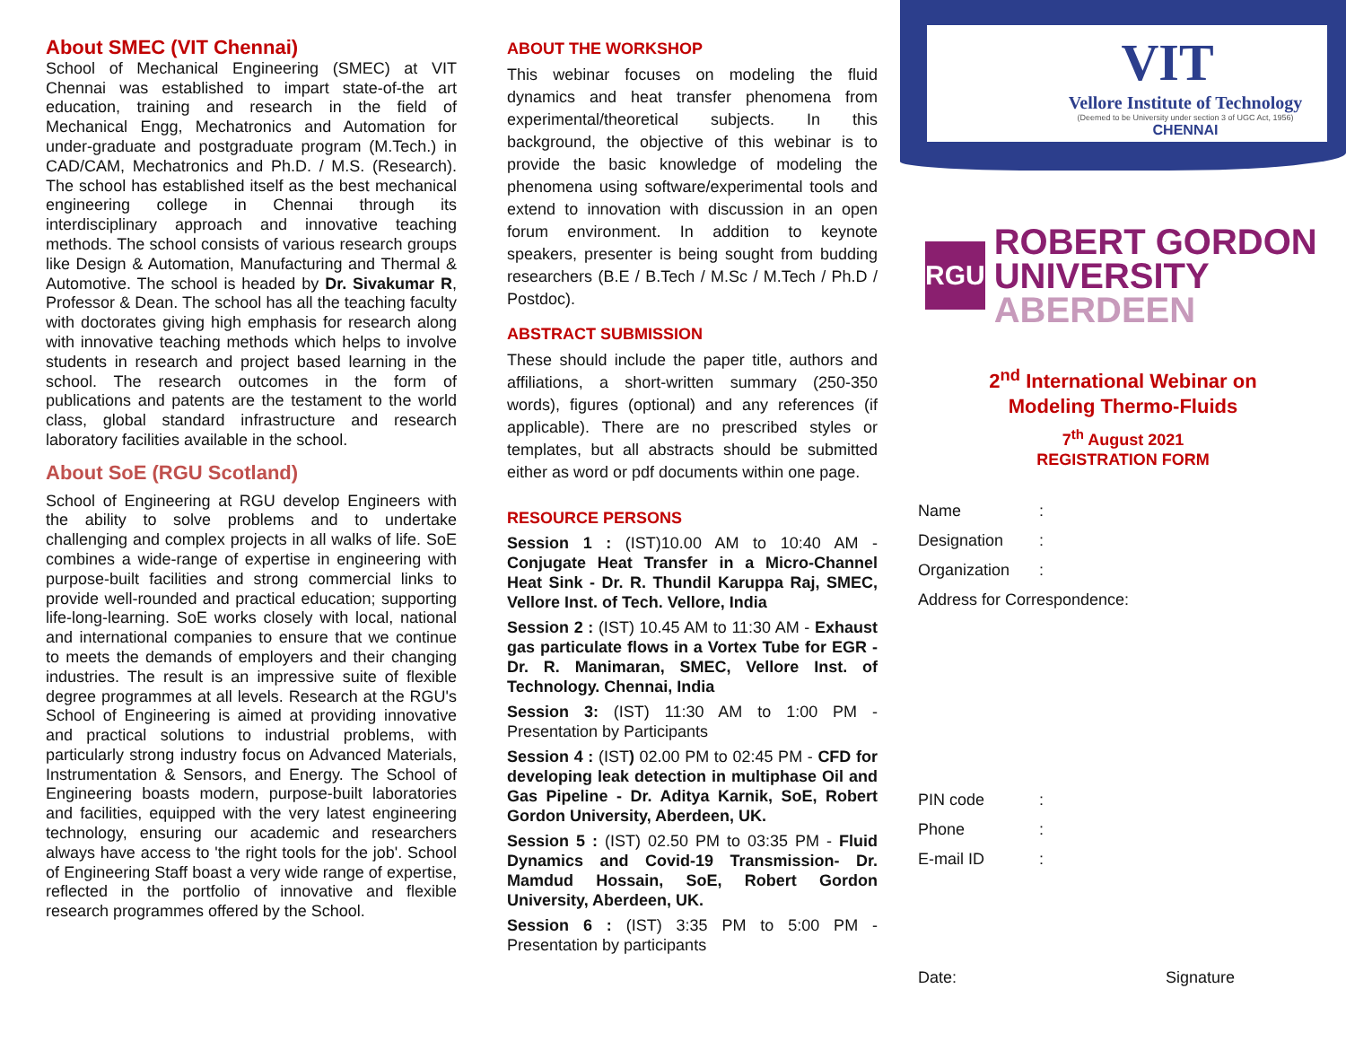About SMEC (VIT Chennai)
School of Mechanical Engineering (SMEC) at VIT Chennai was established to impart state-of-the art education, training and research in the field of Mechanical Engg, Mechatronics and Automation for under-graduate and postgraduate program (M.Tech.) in CAD/CAM, Mechatronics and Ph.D. / M.S. (Research). The school has established itself as the best mechanical engineering college in Chennai through its interdisciplinary approach and innovative teaching methods. The school consists of various research groups like Design & Automation, Manufacturing and Thermal & Automotive. The school is headed by Dr. Sivakumar R, Professor & Dean. The school has all the teaching faculty with doctorates giving high emphasis for research along with innovative teaching methods which helps to involve students in research and project based learning in the school. The research outcomes in the form of publications and patents are the testament to the world class, global standard infrastructure and research laboratory facilities available in the school.
About SoE (RGU Scotland)
School of Engineering at RGU develop Engineers with the ability to solve problems and to undertake challenging and complex projects in all walks of life. SoE combines a wide-range of expertise in engineering with purpose-built facilities and strong commercial links to provide well-rounded and practical education; supporting life-long-learning. SoE works closely with local, national and international companies to ensure that we continue to meets the demands of employers and their changing industries. The result is an impressive suite of flexible degree programmes at all levels. Research at the RGU's School of Engineering is aimed at providing innovative and practical solutions to industrial problems, with particularly strong industry focus on Advanced Materials, Instrumentation & Sensors, and Energy. The School of Engineering boasts modern, purpose-built laboratories and facilities, equipped with the very latest engineering technology, ensuring our academic and researchers always have access to 'the right tools for the job'. School of Engineering Staff boast a very wide range of expertise, reflected in the portfolio of innovative and flexible research programmes offered by the School.
ABOUT THE WORKSHOP
This webinar focuses on modeling the fluid dynamics and heat transfer phenomena from experimental/theoretical subjects. In this background, the objective of this webinar is to provide the basic knowledge of modeling the phenomena using software/experimental tools and extend to innovation with discussion in an open forum environment. In addition to keynote speakers, presenter is being sought from budding researchers (B.E / B.Tech / M.Sc / M.Tech / Ph.D / Postdoc).
ABSTRACT SUBMISSION
These should include the paper title, authors and affiliations, a short-written summary (250-350 words), figures (optional) and any references (if applicable). There are no prescribed styles or templates, but all abstracts should be submitted either as word or pdf documents within one page.
RESOURCE PERSONS
Session 1 : (IST)10.00 AM to 10:40 AM - Conjugate Heat Transfer in a Micro-Channel Heat Sink - Dr. R. Thundil Karuppa Raj, SMEC, Vellore Inst. of Tech. Vellore, India
Session 2 : (IST) 10.45 AM to 11:30 AM - Exhaust gas particulate flows in a Vortex Tube for EGR - Dr. R. Manimaran, SMEC, Vellore Inst. of Technology. Chennai, India
Session 3: (IST) 11:30 AM to 1:00 PM - Presentation by Participants
Session 4 : (IST) 02.00 PM to 02:45 PM - CFD for developing leak detection in multiphase Oil and Gas Pipeline - Dr. Aditya Karnik, SoE, Robert Gordon University, Aberdeen, UK.
Session 5 : (IST) 02.50 PM to 03:35 PM - Fluid Dynamics and Covid-19 Transmission- Dr. Mamdud Hossain, SoE, Robert Gordon University, Aberdeen, UK.
Session 6 : (IST) 3:35 PM to 5:00 PM - Presentation by participants
VIT
Vellore Institute of Technology
(Deemed to be University under section 3 of UGC Act, 1956)
CHENNAI
RGU
ROBERT GORDON
UNIVERSITY ABERDEEN
2<sup>nd</sup> International Webinar on
Modeling Thermo-Fluids
7<sup>th</sup> August 2021
REGISTRATION FORM
| Name | : |
| Designation | : |
| Organization | : |
| Address for Correspondence: | |
| PIN code | : |
| Phone | : |
| E-mail ID | : |
Date: Signature